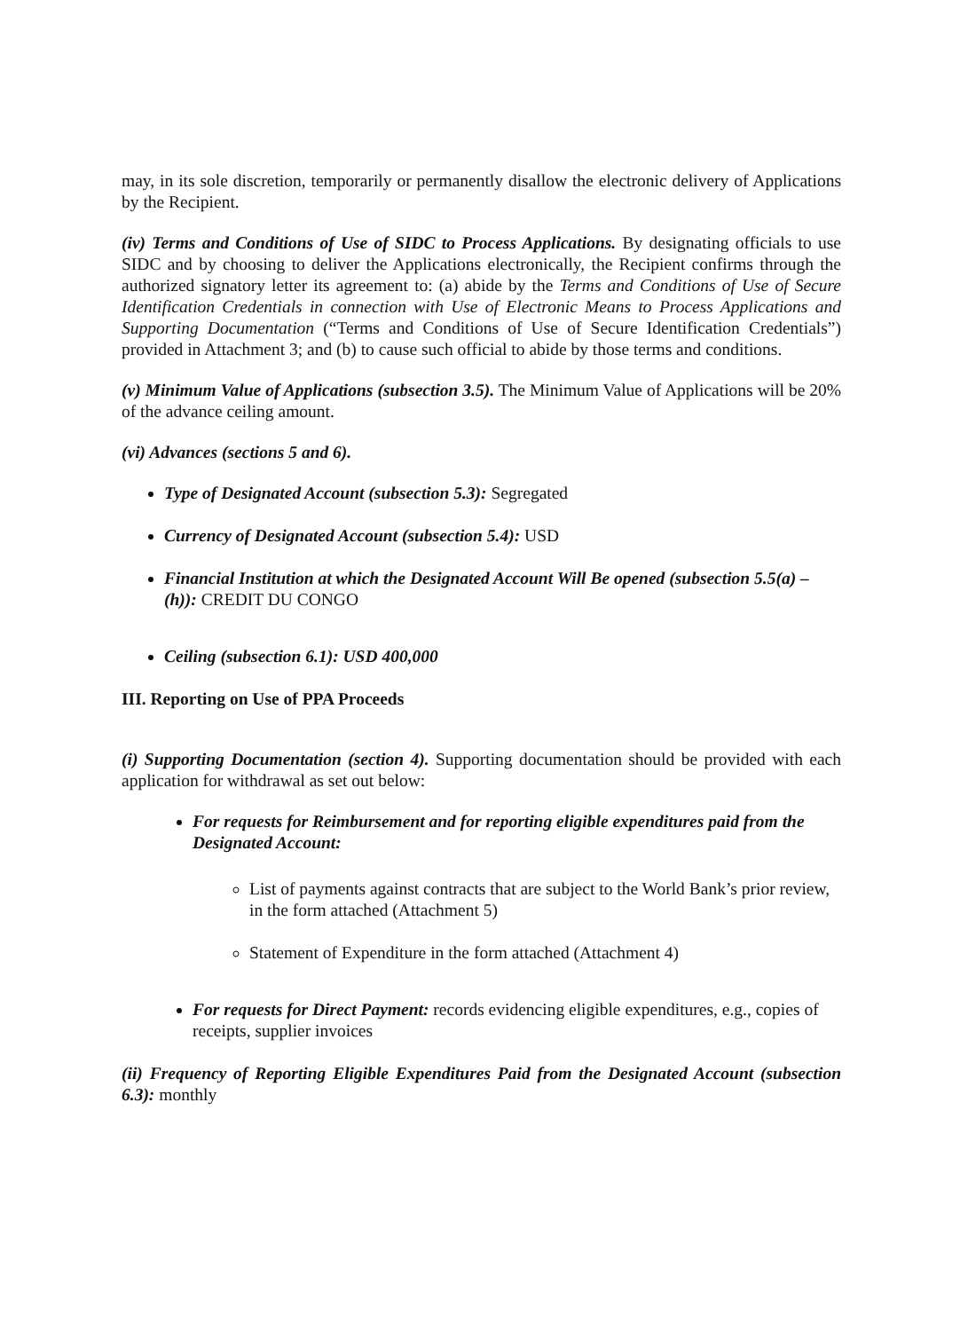may, in its sole discretion, temporarily or permanently disallow the electronic delivery of Applications by the Recipient.
(iv) Terms and Conditions of Use of SIDC to Process Applications. By designating officials to use SIDC and by choosing to deliver the Applications electronically, the Recipient confirms through the authorized signatory letter its agreement to: (a) abide by the Terms and Conditions of Use of Secure Identification Credentials in connection with Use of Electronic Means to Process Applications and Supporting Documentation (“Terms and Conditions of Use of Secure Identification Credentials”) provided in Attachment 3; and (b) to cause such official to abide by those terms and conditions.
(v) Minimum Value of Applications (subsection 3.5). The Minimum Value of Applications will be 20% of the advance ceiling amount.
(vi) Advances (sections 5 and 6).
Type of Designated Account (subsection 5.3): Segregated
Currency of Designated Account (subsection 5.4): USD
Financial Institution at which the Designated Account Will Be opened (subsection 5.5(a) – (h)): CREDIT DU CONGO
Ceiling (subsection 6.1): USD 400,000
III. Reporting on Use of PPA Proceeds
(i) Supporting Documentation (section 4). Supporting documentation should be provided with each application for withdrawal as set out below:
For requests for Reimbursement and for reporting eligible expenditures paid from the Designated Account:
List of payments against contracts that are subject to the World Bank’s prior review, in the form attached (Attachment 5)
Statement of Expenditure in the form attached (Attachment 4)
For requests for Direct Payment: records evidencing eligible expenditures, e.g., copies of receipts, supplier invoices
(ii) Frequency of Reporting Eligible Expenditures Paid from the Designated Account (subsection 6.3): monthly